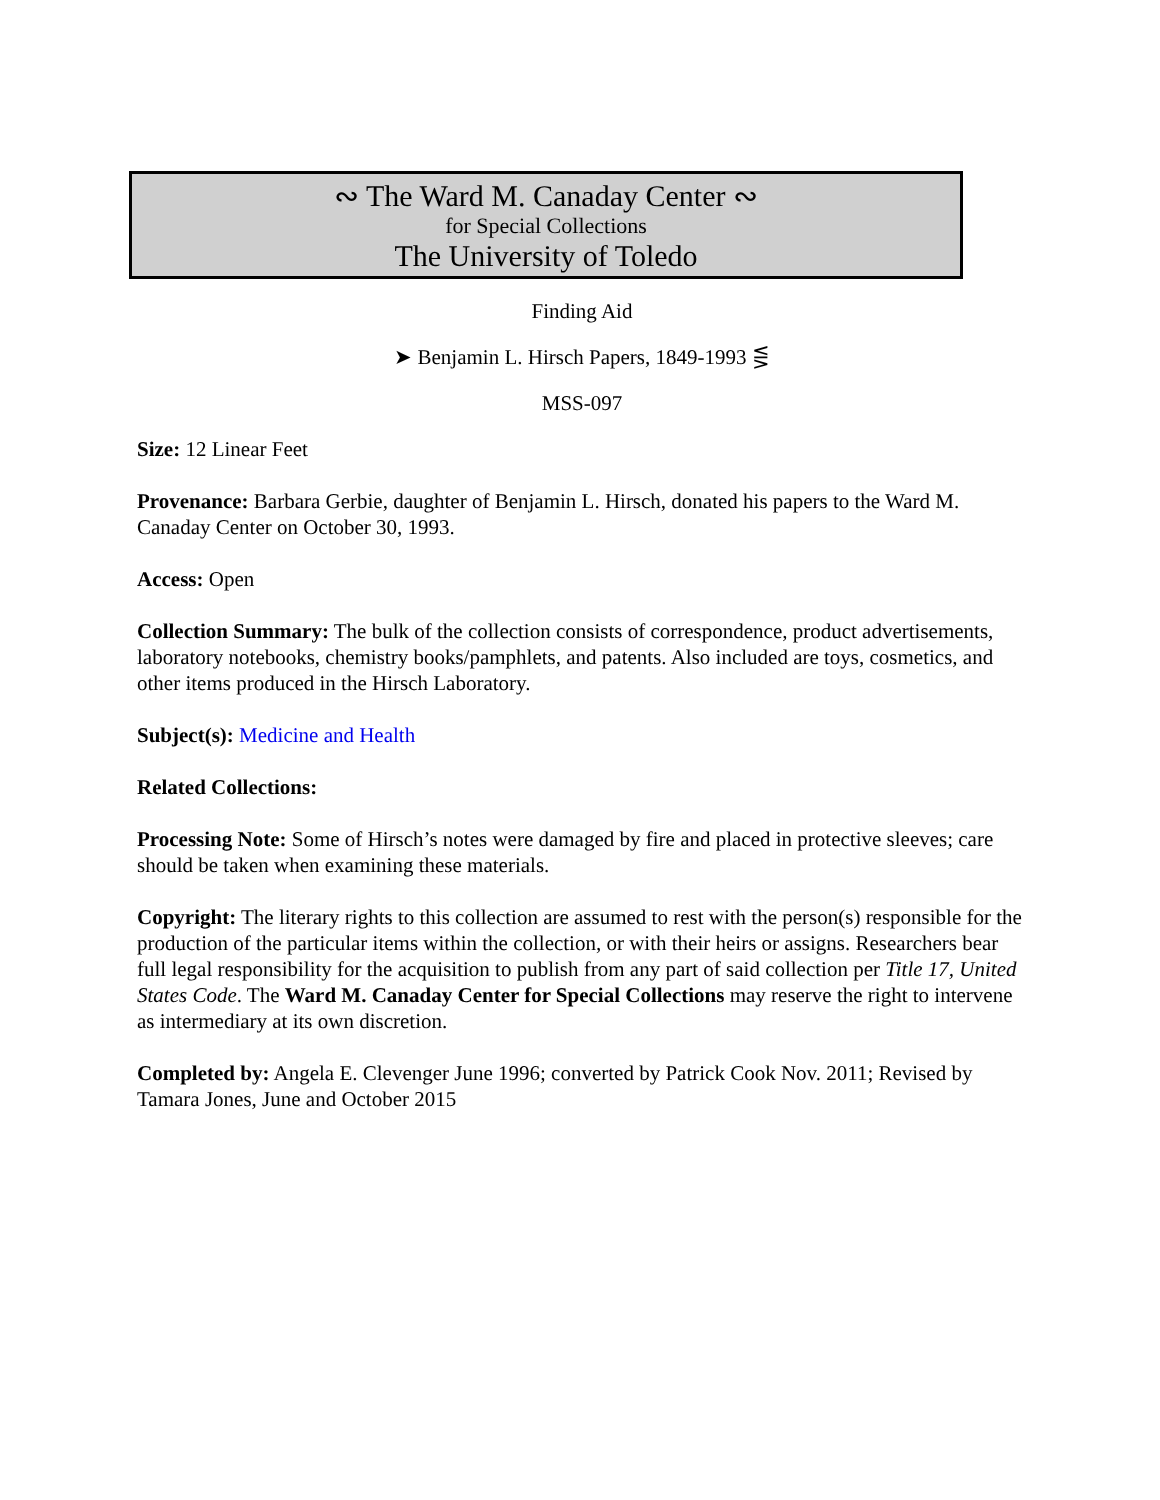∾ The Ward M. Canaday Center ∾
for Special Collections
The University of Toledo
Finding Aid
➤ Benjamin L. Hirsch Papers, 1849-1993 ⋚
MSS-097
Size: 12 Linear Feet
Provenance: Barbara Gerbie, daughter of Benjamin L. Hirsch, donated his papers to the Ward M. Canaday Center on October 30, 1993.
Access: Open
Collection Summary: The bulk of the collection consists of correspondence, product advertisements, laboratory notebooks, chemistry books/pamphlets, and patents. Also included are toys, cosmetics, and other items produced in the Hirsch Laboratory.
Subject(s): Medicine and Health
Related Collections:
Processing Note: Some of Hirsch’s notes were damaged by fire and placed in protective sleeves; care should be taken when examining these materials.
Copyright: The literary rights to this collection are assumed to rest with the person(s) responsible for the production of the particular items within the collection, or with their heirs or assigns. Researchers bear full legal responsibility for the acquisition to publish from any part of said collection per Title 17, United States Code. The Ward M. Canaday Center for Special Collections may reserve the right to intervene as intermediary at its own discretion.
Completed by: Angela E. Clevenger June 1996; converted by Patrick Cook Nov. 2011; Revised by Tamara Jones, June and October 2015